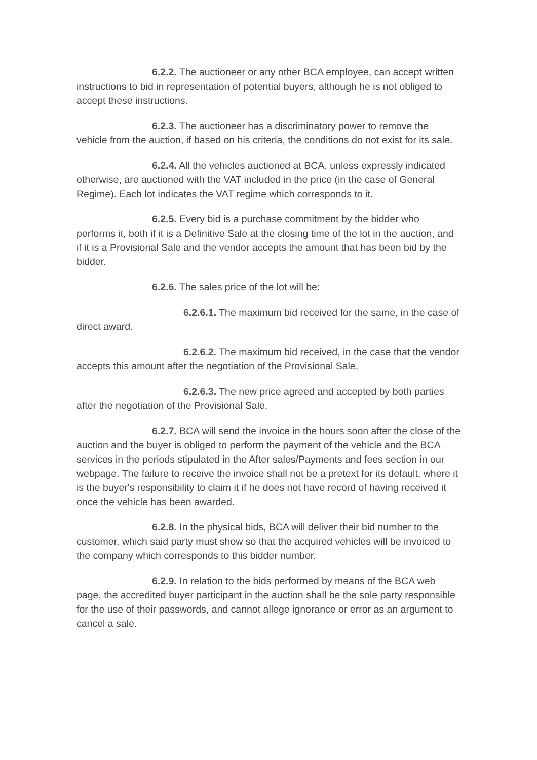6.2.2. The auctioneer or any other BCA employee, can accept written instructions to bid in representation of potential buyers, although he is not obliged to accept these instructions.
6.2.3. The auctioneer has a discriminatory power to remove the vehicle from the auction, if based on his criteria, the conditions do not exist for its sale.
6.2.4. All the vehicles auctioned at BCA, unless expressly indicated otherwise, are auctioned with the VAT included in the price (in the case of General Regime). Each lot indicates the VAT regime which corresponds to it.
6.2.5. Every bid is a purchase commitment by the bidder who performs it, both if it is a Definitive Sale at the closing time of the lot in the auction, and if it is a Provisional Sale and the vendor accepts the amount that has been bid by the bidder.
6.2.6. The sales price of the lot will be:
6.2.6.1. The maximum bid received for the same, in the case of direct award.
6.2.6.2. The maximum bid received, in the case that the vendor accepts this amount after the negotiation of the Provisional Sale.
6.2.6.3. The new price agreed and accepted by both parties after the negotiation of the Provisional Sale.
6.2.7. BCA will send the invoice in the hours soon after the close of the auction and the buyer is obliged to perform the payment of the vehicle and the BCA services in the periods stipulated in the After sales/Payments and fees section in our webpage. The failure to receive the invoice shall not be a pretext for its default, where it is the buyer's responsibility to claim it if he does not have record of having received it once the vehicle has been awarded.
6.2.8. In the physical bids, BCA will deliver their bid number to the customer, which said party must show so that the acquired vehicles will be invoiced to the company which corresponds to this bidder number.
6.2.9. In relation to the bids performed by means of the BCA web page, the accredited buyer participant in the auction shall be the sole party responsible for the use of their passwords, and cannot allege ignorance or error as an argument to cancel a sale.